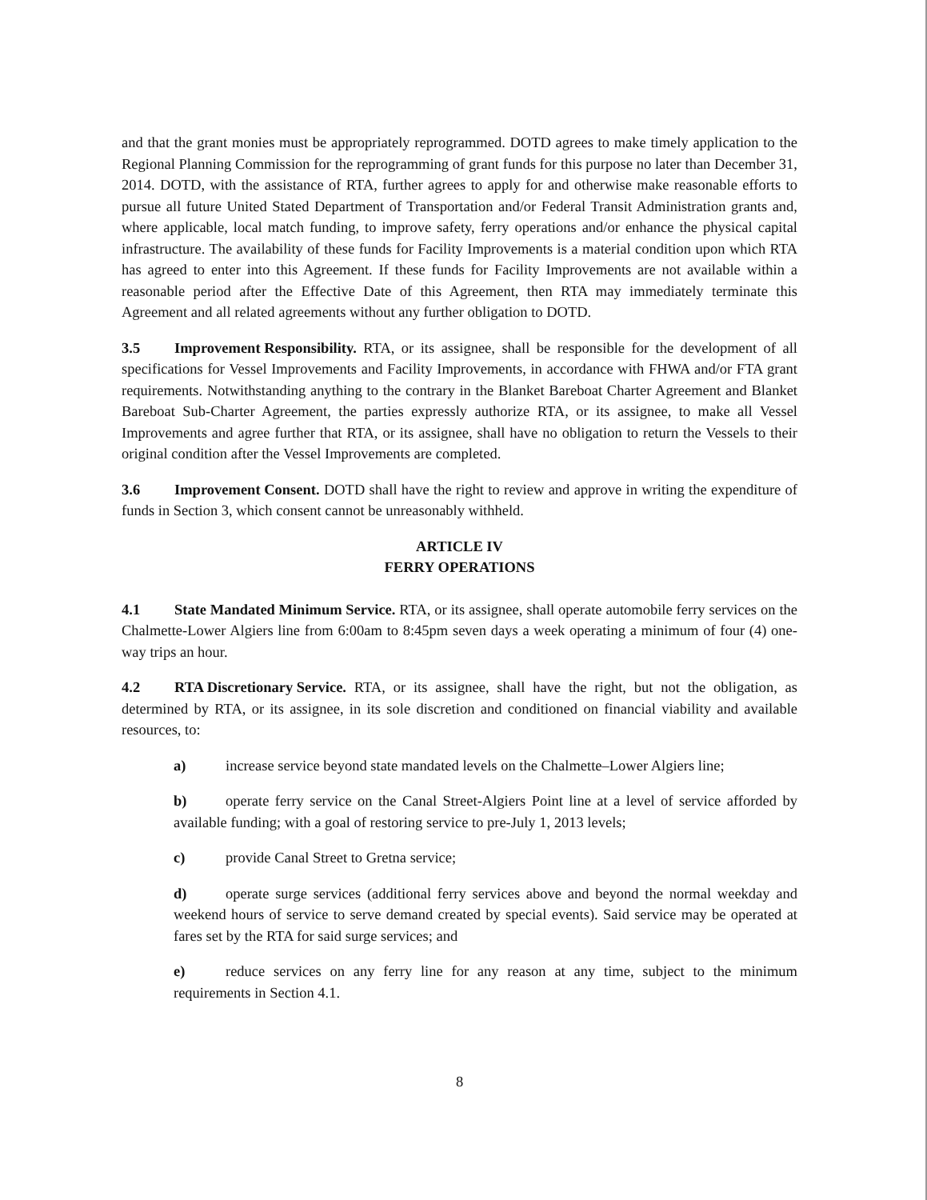and that the grant monies must be appropriately reprogrammed. DOTD agrees to make timely application to the Regional Planning Commission for the reprogramming of grant funds for this purpose no later than December 31, 2014. DOTD, with the assistance of RTA, further agrees to apply for and otherwise make reasonable efforts to pursue all future United Stated Department of Transportation and/or Federal Transit Administration grants and, where applicable, local match funding, to improve safety, ferry operations and/or enhance the physical capital infrastructure. The availability of these funds for Facility Improvements is a material condition upon which RTA has agreed to enter into this Agreement. If these funds for Facility Improvements are not available within a reasonable period after the Effective Date of this Agreement, then RTA may immediately terminate this Agreement and all related agreements without any further obligation to DOTD.
3.5 Improvement Responsibility. RTA, or its assignee, shall be responsible for the development of all specifications for Vessel Improvements and Facility Improvements, in accordance with FHWA and/or FTA grant requirements. Notwithstanding anything to the contrary in the Blanket Bareboat Charter Agreement and Blanket Bareboat Sub-Charter Agreement, the parties expressly authorize RTA, or its assignee, to make all Vessel Improvements and agree further that RTA, or its assignee, shall have no obligation to return the Vessels to their original condition after the Vessel Improvements are completed.
3.6 Improvement Consent. DOTD shall have the right to review and approve in writing the expenditure of funds in Section 3, which consent cannot be unreasonably withheld.
ARTICLE IV
FERRY OPERATIONS
4.1 State Mandated Minimum Service. RTA, or its assignee, shall operate automobile ferry services on the Chalmette-Lower Algiers line from 6:00am to 8:45pm seven days a week operating a minimum of four (4) one-way trips an hour.
4.2 RTA Discretionary Service. RTA, or its assignee, shall have the right, but not the obligation, as determined by RTA, or its assignee, in its sole discretion and conditioned on financial viability and available resources, to:
a) increase service beyond state mandated levels on the Chalmette–Lower Algiers line;
b) operate ferry service on the Canal Street-Algiers Point line at a level of service afforded by available funding; with a goal of restoring service to pre-July 1, 2013 levels;
c) provide Canal Street to Gretna service;
d) operate surge services (additional ferry services above and beyond the normal weekday and weekend hours of service to serve demand created by special events). Said service may be operated at fares set by the RTA for said surge services; and
e) reduce services on any ferry line for any reason at any time, subject to the minimum requirements in Section 4.1.
8